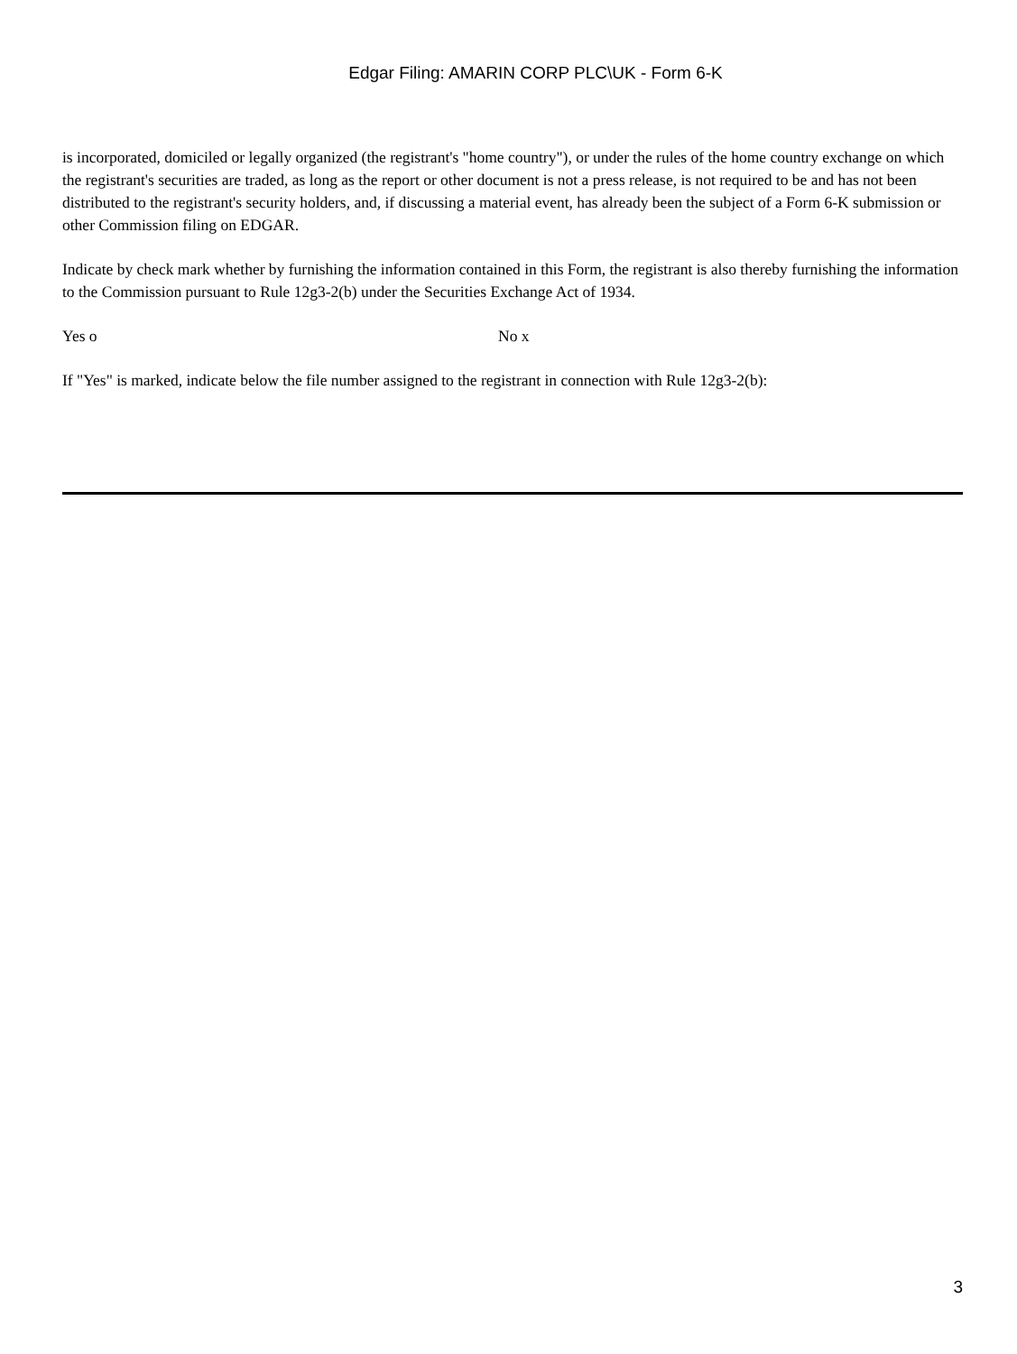Edgar Filing: AMARIN CORP PLC\UK - Form 6-K
is incorporated, domiciled or legally organized (the registrant's "home country"), or under the rules of the home country exchange on which the registrant's securities are traded, as long as the report or other document is not a press release, is not required to be and has not been distributed to the registrant's security holders, and, if discussing a material event, has already been the subject of a Form 6-K submission or other Commission filing on EDGAR.
Indicate by check mark whether by furnishing the information contained in this Form, the registrant is also thereby furnishing the information to the Commission pursuant to Rule 12g3-2(b) under the Securities Exchange Act of 1934.
Yes o No x
If "Yes" is marked, indicate below the file number assigned to the registrant in connection with Rule 12g3-2(b):
3